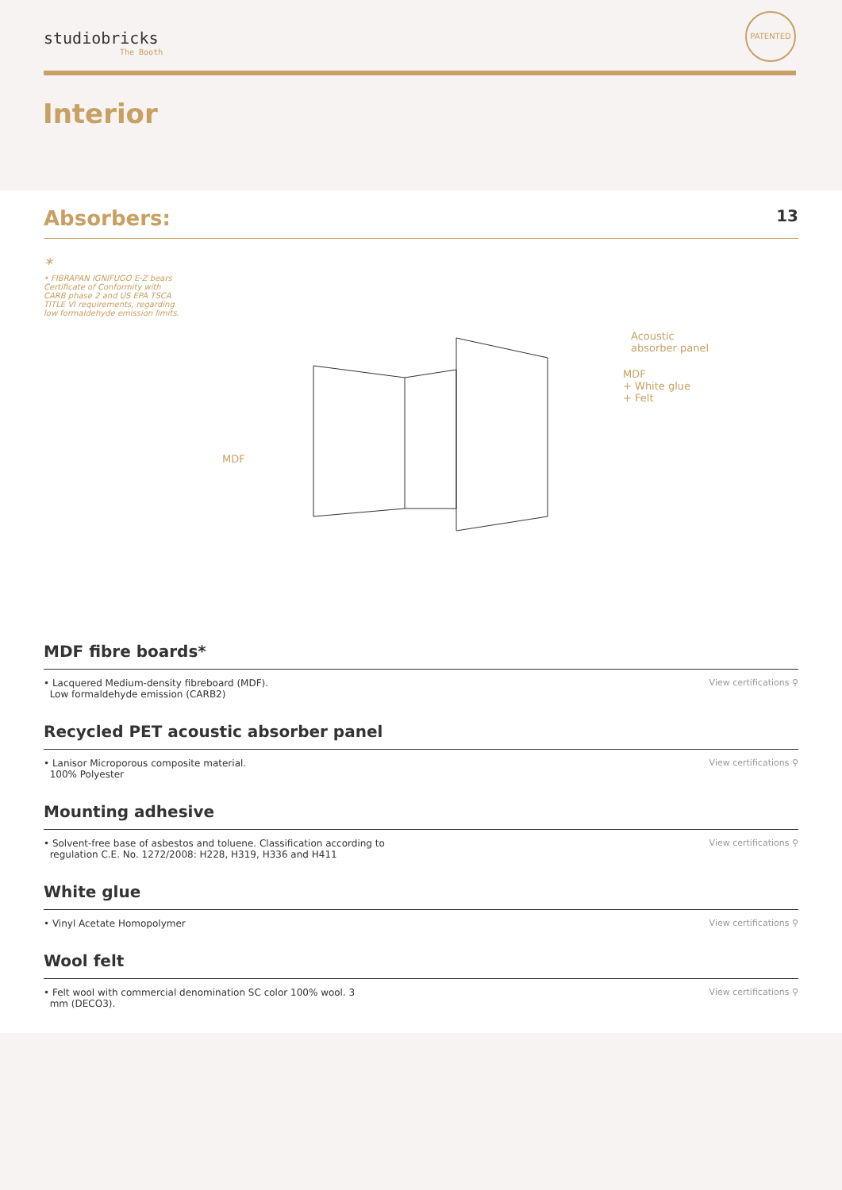studiobricks
The Booth
PATENTED
Interior
Absorbers:
13
*
• FIBRAPAN IGNIFUGO E-Z bears Certificate of Conformity with CARB phase 2 and US EPA TSCA TITLE VI requirements, regarding low formaldehyde emission limits.
Acoustic
absorber panel
MDF
+ White glue
+ Felt
MDF
MDF fibre boards*
• Lacquered Medium-density fibreboard (MDF).
Low formaldehyde emission (CARB2)
View certifications ⚲
Recycled PET acoustic absorber panel
• Lanisor Microporous composite material.
100% Polyester
View certifications ⚲
Mounting adhesive
• Solvent-free base of asbestos and toluene. Classification according to
regulation C.E. No. 1272/2008: H228, H319, H336 and H411
View certifications ⚲
White glue
• Vinyl Acetate Homopolymer View certifications ⚲
Wool felt
• Felt wool with commercial denomination SC color 100% wool. 3
mm (DECO3).
View certifications ⚲